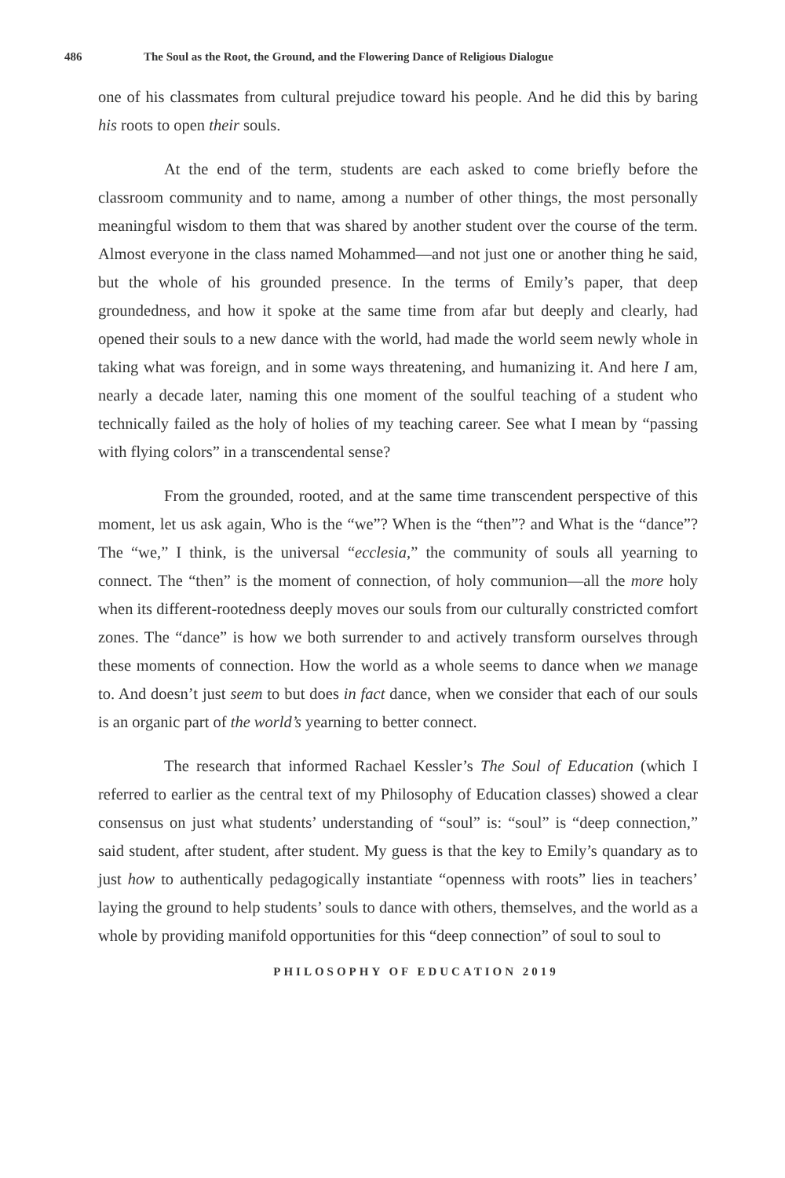486 The Soul as the Root, the Ground, and the Flowering Dance of Religious Dialogue
one of his classmates from cultural prejudice toward his people. And he did this by baring his roots to open their souls.
At the end of the term, students are each asked to come briefly before the classroom community and to name, among a number of other things, the most personally meaningful wisdom to them that was shared by another student over the course of the term. Almost everyone in the class named Mohammed—and not just one or another thing he said, but the whole of his grounded presence. In the terms of Emily’s paper, that deep groundedness, and how it spoke at the same time from afar but deeply and clearly, had opened their souls to a new dance with the world, had made the world seem newly whole in taking what was foreign, and in some ways threatening, and humanizing it. And here I am, nearly a decade later, naming this one moment of the soulful teaching of a student who technically failed as the holy of holies of my teaching career. See what I mean by “passing with flying colors” in a transcendental sense?
From the grounded, rooted, and at the same time transcendent perspective of this moment, let us ask again, Who is the “we”? When is the “then”? and What is the “dance”? The “we,” I think, is the universal “ecclesia,” the community of souls all yearning to connect. The “then” is the moment of connection, of holy communion—all the more holy when its different-rootedness deeply moves our souls from our culturally constricted comfort zones. The “dance” is how we both surrender to and actively transform ourselves through these moments of connection. How the world as a whole seems to dance when we manage to. And doesn’t just seem to but does in fact dance, when we consider that each of our souls is an organic part of the world’s yearning to better connect.
The research that informed Rachael Kessler’s The Soul of Education (which I referred to earlier as the central text of my Philosophy of Education classes) showed a clear consensus on just what students’ understanding of “soul” is: “soul” is “deep connection,” said student, after student, after student. My guess is that the key to Emily’s quandary as to just how to authentically pedagogically instantiate “openness with roots” lies in teachers’ laying the ground to help students’ souls to dance with others, themselves, and the world as a whole by providing manifold opportunities for this “deep connection” of soul to soul to
PHILOSOPHY OF EDUCATION 2019